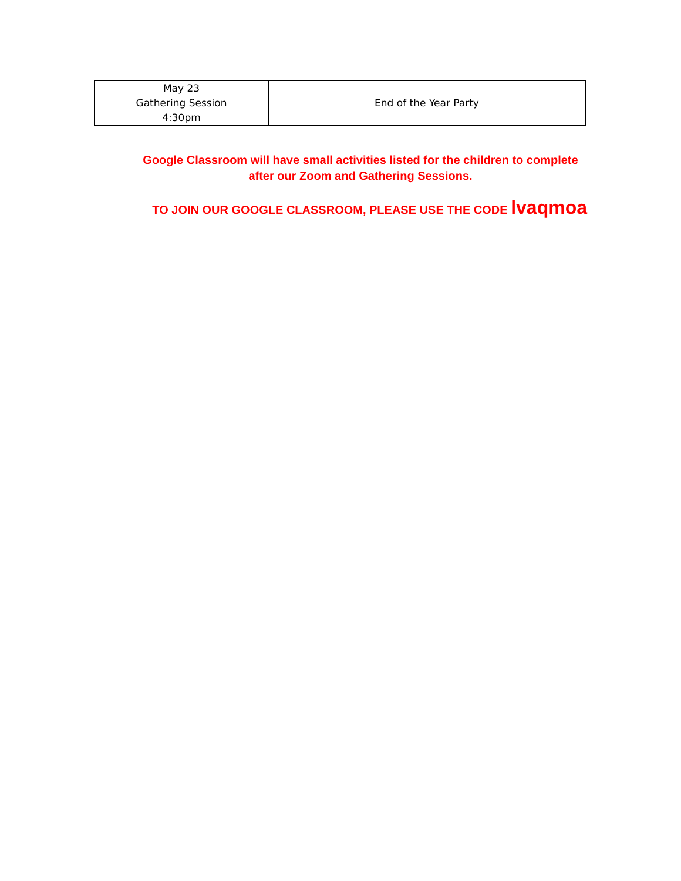| May 23 Gathering Session 4:30pm | End of the Year Party |
Google Classroom will have small activities listed for the children to complete after our Zoom and Gathering Sessions.
TO JOIN OUR GOOGLE CLASSROOM, PLEASE USE THE CODE lvaqmoa